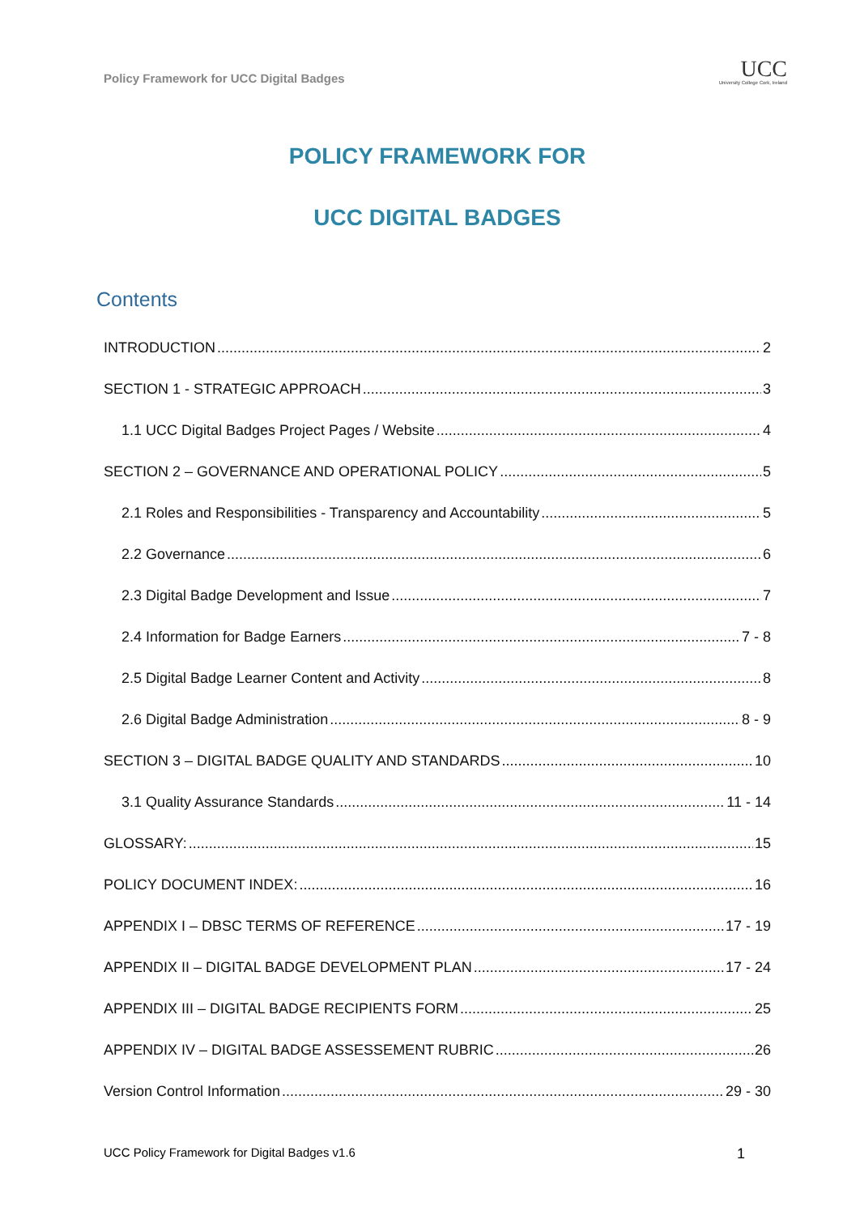Policy Framework for UCC Digital Badges
UCC
University College Cork, Ireland
POLICY FRAMEWORK FOR
UCC DIGITAL BADGES
Contents
INTRODUCTION 2
SECTION 1 - STRATEGIC APPROACH 3
1.1 UCC Digital Badges Project Pages / Website 4
SECTION 2 – GOVERNANCE AND OPERATIONAL POLICY 5
2.1 Roles and Responsibilities - Transparency and Accountability 5
2.2 Governance 6
2.3 Digital Badge Development and Issue 7
2.4 Information for Badge Earners 7 - 8
2.5 Digital Badge Learner Content and Activity 8
2.6 Digital Badge Administration 8 - 9
SECTION 3 – DIGITAL BADGE QUALITY AND STANDARDS 10
3.1 Quality Assurance Standards 11 - 14
GLOSSARY: 15
POLICY DOCUMENT INDEX: 16
APPENDIX I – DBSC TERMS OF REFERENCE 17 - 19
APPENDIX II – DIGITAL BADGE DEVELOPMENT PLAN 17 - 24
APPENDIX III – DIGITAL BADGE RECIPIENTS FORM 25
APPENDIX IV – DIGITAL BADGE ASSESSEMENT RUBRIC 26
Version Control Information 29 - 30
UCC Policy Framework for Digital Badges v1.6 1